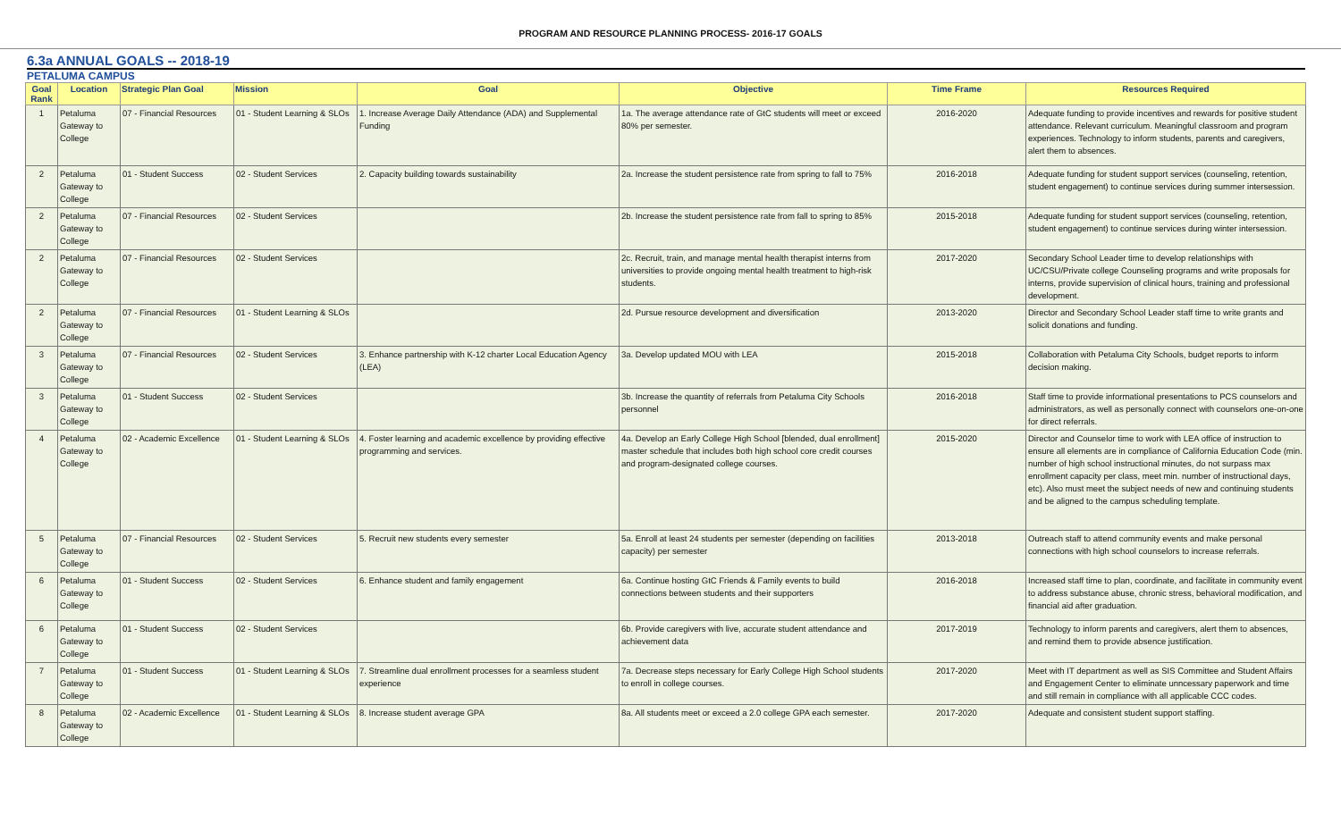PROGRAM AND RESOURCE PLANNING PROCESS- 2016-17 GOALS
6.3a ANNUAL GOALS -- 2018-19
PETALUMA CAMPUS
| Goal Rank | Location | Strategic Plan Goal | Mission | Goal | Objective | Time Frame | Resources Required |
| --- | --- | --- | --- | --- | --- | --- | --- |
| 1 | Petaluma Gateway to College | 07 - Financial Resources | 01 - Student Learning & SLOs | 1. Increase Average Daily Attendance (ADA) and Supplemental Funding | 1a. The average attendance rate of GtC students will meet or exceed 80% per semester. | 2016-2020 | Adequate funding to provide incentives and rewards for positive student attendance. Relevant curriculum. Meaningful classroom and program experiences. Technology to inform students, parents and caregivers, alert them to absences. |
| 2 | Petaluma Gateway to College | 01 - Student Success | 02 - Student Services | 2. Capacity building towards sustainability | 2a. Increase the student persistence rate from spring to fall to 75% | 2016-2018 | Adequate funding for student support services (counseling, retention, student engagement) to continue services during summer intersession. |
| 2 | Petaluma Gateway to College | 07 - Financial Resources | 02 - Student Services | | 2b. Increase the student persistence rate from fall to spring to 85% | 2015-2018 | Adequate funding for student support services (counseling, retention, student engagement) to continue services during winter intersession. |
| 2 | Petaluma Gateway to College | 07 - Financial Resources | 02 - Student Services | | 2c. Recruit, train, and manage mental health therapist interns from universities to provide ongoing mental health treatment to high-risk students. | 2017-2020 | Secondary School Leader time to develop relationships with UC/CSU/Private college Counseling programs and write proposals for interns, provide supervision of clinical hours, training and professional development. |
| 2 | Petaluma Gateway to College | 07 - Financial Resources | 01 - Student Learning & SLOs | | 2d. Pursue resource development and diversification | 2013-2020 | Director and Secondary School Leader staff time to write grants and solicit donations and funding. |
| 3 | Petaluma Gateway to College | 07 - Financial Resources | 02 - Student Services | 3. Enhance partnership with K-12 charter Local Education Agency (LEA) | 3a. Develop updated MOU with LEA | 2015-2018 | Collaboration with Petaluma City Schools, budget reports to inform decision making. |
| 3 | Petaluma Gateway to College | 01 - Student Success | 02 - Student Services | | 3b. Increase the quantity of referrals from Petaluma City Schools personnel | 2016-2018 | Staff time to provide informational presentations to PCS counselors and administrators, as well as personally connect with counselors one-on-one for direct referrals. |
| 4 | Petaluma Gateway to College | 02 - Academic Excellence | 01 - Student Learning & SLOs | 4. Foster learning and academic excellence by providing effective programming and services. | 4a. Develop an Early College High School [blended, dual enrollment] master schedule that includes both high school core credit courses and program-designated college courses. | 2015-2020 | Director and Counselor time to work with LEA office of instruction to ensure all elements are in compliance of California Education Code (min. number of high school instructional minutes, do not surpass max enrollment capacity per class, meet min. number of instructional days, etc). Also must meet the subject needs of new and continuing students and be aligned to the campus scheduling template. |
| 5 | Petaluma Gateway to College | 07 - Financial Resources | 02 - Student Services | 5. Recruit new students every semester | 5a. Enroll at least 24 students per semester (depending on facilities capacity) per semester | 2013-2018 | Outreach staff to attend community events and make personal connections with high school counselors to increase referrals. |
| 6 | Petaluma Gateway to College | 01 - Student Success | 02 - Student Services | 6. Enhance student and family engagement | 6a. Continue hosting GtC Friends & Family events to build connections between students and their supporters | 2016-2018 | Increased staff time to plan, coordinate, and facilitate in community event to address substance abuse, chronic stress, behavioral modification, and financial aid after graduation. |
| 6 | Petaluma Gateway to College | 01 - Student Success | 02 - Student Services | | 6b. Provide caregivers with live, accurate student attendance and achievement data | 2017-2019 | Technology to inform parents and caregivers, alert them to absences, and remind them to provide absence justification. |
| 7 | Petaluma Gateway to College | 01 - Student Success | 01 - Student Learning & SLOs | 7. Streamline dual enrollment processes for a seamless student experience | 7a. Decrease steps necessary for Early College High School students to enroll in college courses. | 2017-2020 | Meet with IT department as well as SIS Committee and Student Affairs and Engagement Center to eliminate unncessary paperwork and time and still remain in compliance with all applicable CCC codes. |
| 8 | Petaluma Gateway to College | 02 - Academic Excellence | 01 - Student Learning & SLOs | 8. Increase student average GPA | 8a. All students meet or exceed a 2.0 college GPA each semester. | 2017-2020 | Adequate and consistent student support staffing. |